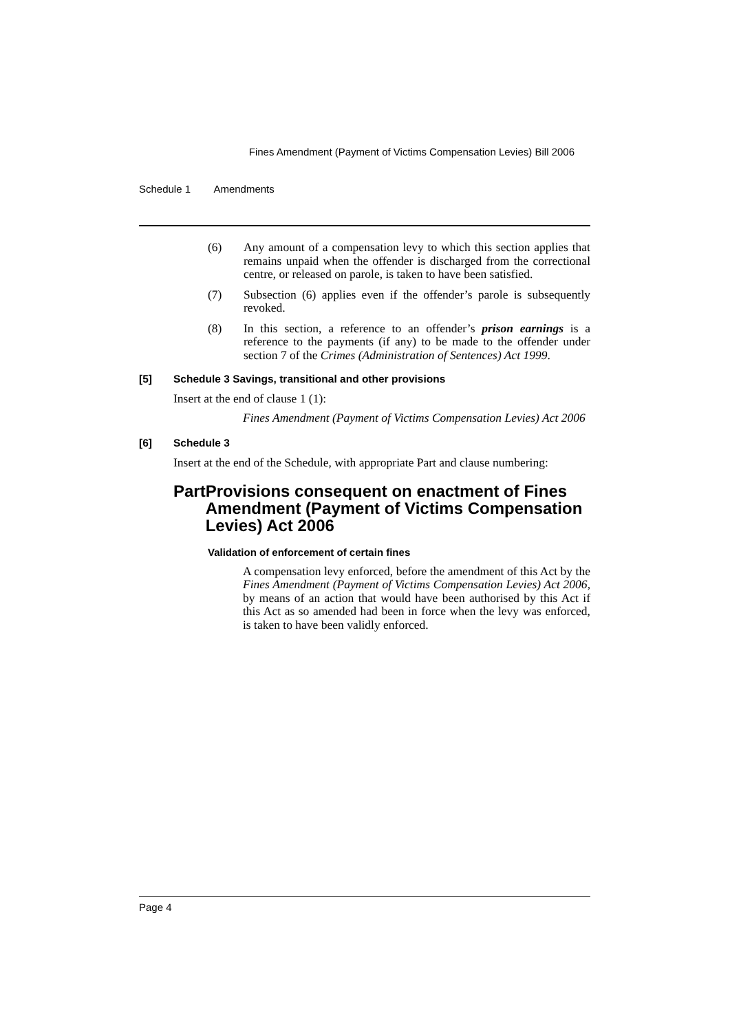Fines Amendment (Payment of Victims Compensation Levies) Bill 2006
Schedule 1 Amendments
(6) Any amount of a compensation levy to which this section applies that remains unpaid when the offender is discharged from the correctional centre, or released on parole, is taken to have been satisfied.
(7) Subsection (6) applies even if the offender’s parole is subsequently revoked.
(8) In this section, a reference to an offender’s prison earnings is a reference to the payments (if any) to be made to the offender under section 7 of the Crimes (Administration of Sentences) Act 1999.
[5] Schedule 3 Savings, transitional and other provisions
Insert at the end of clause 1 (1):
Fines Amendment (Payment of Victims Compensation Levies) Act 2006
[6] Schedule 3
Insert at the end of the Schedule, with appropriate Part and clause numbering:
Part Provisions consequent on enactment of Fines Amendment (Payment of Victims Compensation Levies) Act 2006
Validation of enforcement of certain fines
A compensation levy enforced, before the amendment of this Act by the Fines Amendment (Payment of Victims Compensation Levies) Act 2006, by means of an action that would have been authorised by this Act if this Act as so amended had been in force when the levy was enforced, is taken to have been validly enforced.
Page 4